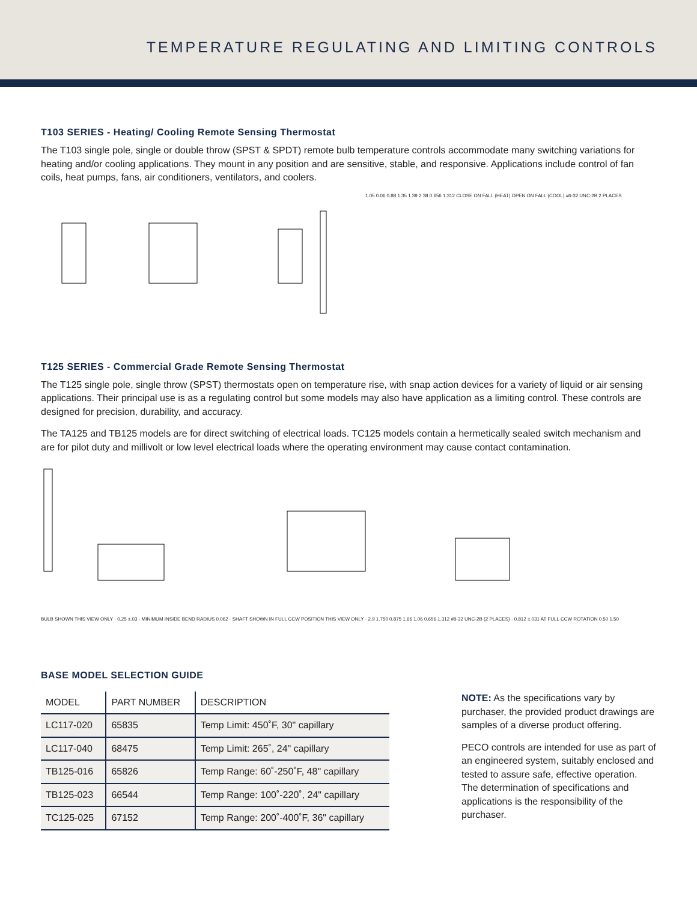TEMPERATURE REGULATING AND LIMITING CONTROLS
T103 SERIES - Heating/ Cooling Remote Sensing Thermostat
The T103 single pole, single or double throw (SPST & SPDT) remote bulb temperature controls accommodate many switching variations for heating and/or cooling applications. They mount in any position and are sensitive, stable, and responsive. Applications include control of fan coils, heat pumps, fans, air conditioners, ventilators, and coolers.
1.05 0.06 0.88 1.35 1.39 2.38 0.656 1.312 CLOSE ON FALL (HEAT) OPEN ON FALL (COOL) #6-32 UNC-2B 2 PLACES
T125 SERIES - Commercial Grade Remote Sensing Thermostat
The T125 single pole, single throw (SPST) thermostats open on temperature rise, with snap action devices for a variety of liquid or air sensing applications. Their principal use is as a regulating control but some models may also have application as a limiting control. These controls are designed for precision, durability, and accuracy.
The TA125 and TB125 models are for direct switching of electrical loads. TC125 models contain a hermetically sealed switch mechanism and are for pilot duty and millivolt or low level electrical loads where the operating environment may cause contact contamination.
BULB SHOWN THIS VIEW ONLY · 0.25 ±.03 · MINIMUM INSIDE BEND RADIUS 0.062 · SHAFT SHOWN IN FULL CCW POSITION THIS VIEW ONLY · 2.9 1.750 0.875 1.66 1.06 0.656 1.312 #8-32 UNC-2B (2 PLACES) · 0.812 ±.031 AT FULL CCW ROTATION 0.50 1.50
BASE MODEL SELECTION GUIDE
| MODEL | PART NUMBER | DESCRIPTION |
| --- | --- | --- |
| LC117-020 | 65835 | Temp Limit: 450˚F, 30" capillary |
| LC117-040 | 68475 | Temp Limit: 265˚, 24" capillary |
| TB125-016 | 65826 | Temp Range: 60˚-250˚F, 48" capillary |
| TB125-023 | 66544 | Temp Range: 100˚-220˚, 24" capillary |
| TC125-025 | 67152 | Temp Range: 200˚-400˚F, 36" capillary |
NOTE: As the specifications vary by purchaser, the provided product drawings are samples of a diverse product offering.
PECO controls are intended for use as part of an engineered system, suitably enclosed and tested to assure safe, effective operation. The determination of specifications and applications is the responsibility of the purchaser.